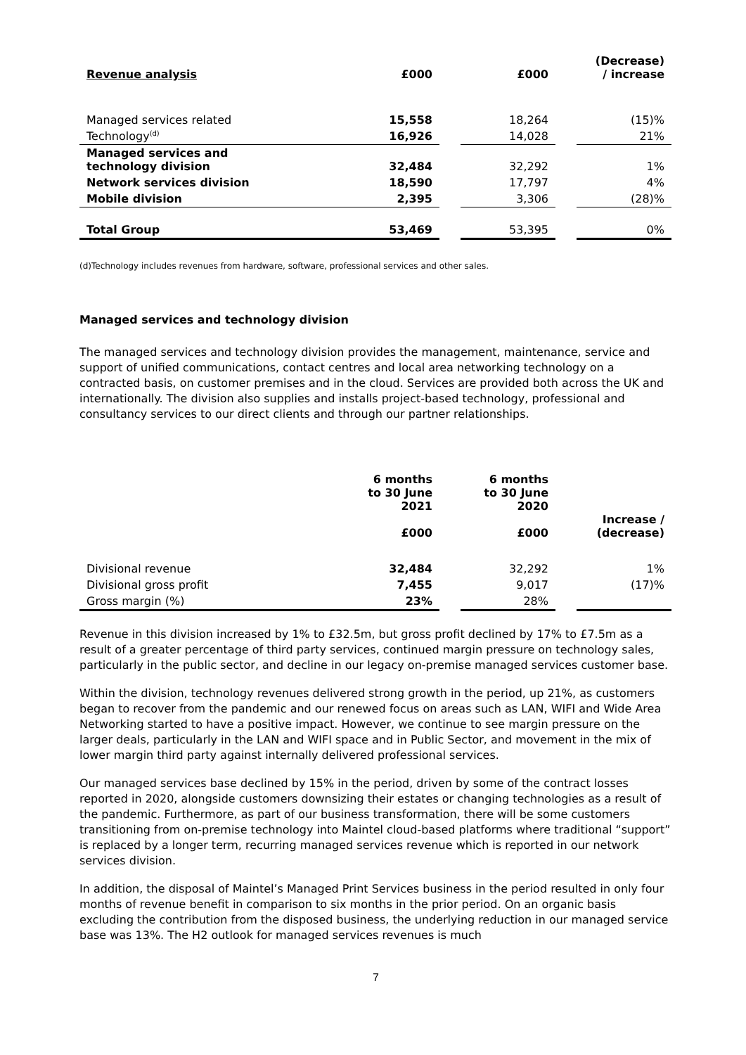| Revenue analysis | £000 | | £000 | | (Decrease) / increase |
| --- | --- | --- | --- | --- | --- |
| Managed services related | 15,558 | | 18,264 | | (15)% |
| Technology<sup>(d)</sup> | 16,926 | | 14,028 | | 21% |
| Managed services and technology division | 32,484 | | 32,292 | | 1% |
| Network services division | 18,590 | | 17,797 | | 4% |
| Mobile division | 2,395 | | 3,306 | | (28)% |
| Total Group | 53,469 | | 53,395 | | 0% |
(d)Technology includes revenues from hardware, software, professional services and other sales.
Managed services and technology division
The managed services and technology division provides the management, maintenance, service and support of unified communications, contact centres and local area networking technology on a contracted basis, on customer premises and in the cloud. Services are provided both across the UK and internationally. The division also supplies and installs project-based technology, professional and consultancy services to our direct clients and through our partner relationships.
| | 6 months to 30 June 2021 £000 | | 6 months to 30 June 2020 £000 | | Increase / (decrease) |
| --- | --- | --- | --- | --- | --- |
| Divisional revenue | 32,484 | | 32,292 | | 1% |
| Divisional gross profit | 7,455 | | 9,017 | | (17)% |
| Gross margin (%) | 23% | | 28% | | |
Revenue in this division increased by 1% to £32.5m, but gross profit declined by 17% to £7.5m as a result of a greater percentage of third party services, continued margin pressure on technology sales, particularly in the public sector, and decline in our legacy on-premise managed services customer base.
Within the division, technology revenues delivered strong growth in the period, up 21%, as customers began to recover from the pandemic and our renewed focus on areas such as LAN, WIFI and Wide Area Networking started to have a positive impact. However, we continue to see margin pressure on the larger deals, particularly in the LAN and WIFI space and in Public Sector, and movement in the mix of lower margin third party against internally delivered professional services.
Our managed services base declined by 15% in the period, driven by some of the contract losses reported in 2020, alongside customers downsizing their estates or changing technologies as a result of the pandemic. Furthermore, as part of our business transformation, there will be some customers transitioning from on-premise technology into Maintel cloud-based platforms where traditional “support” is replaced by a longer term, recurring managed services revenue which is reported in our network services division.
In addition, the disposal of Maintel’s Managed Print Services business in the period resulted in only four months of revenue benefit in comparison to six months in the prior period. On an organic basis excluding the contribution from the disposed business, the underlying reduction in our managed service base was 13%. The H2 outlook for managed services revenues is much
7